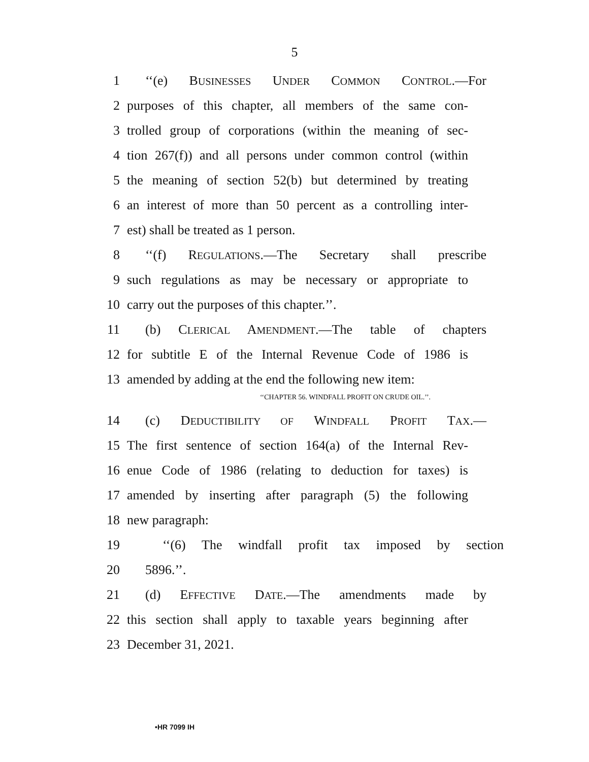5
1 ‘‘(e) BUSINESSES UNDER COMMON CONTROL.—For
2 purposes of this chapter, all members of the same con-
3 trolled group of corporations (within the meaning of sec-
4 tion 267(f)) and all persons under common control (within
5 the meaning of section 52(b) but determined by treating
6 an interest of more than 50 percent as a controlling inter-
7 est) shall be treated as 1 person.
8 ‘‘(f) REGULATIONS.—The Secretary shall prescribe
9 such regulations as may be necessary or appropriate to
10 carry out the purposes of this chapter.’’.
11 (b) CLERICAL AMENDMENT.—The table of chapters
12 for subtitle E of the Internal Revenue Code of 1986 is
13 amended by adding at the end the following new item:
‘‘CHAPTER 56. WINDFALL PROFIT ON CRUDE OIL.’’.
14 (c) DEDUCTIBILITY OF WINDFALL PROFIT TAX.—
15 The first sentence of section 164(a) of the Internal Rev-
16 enue Code of 1986 (relating to deduction for taxes) is
17 amended by inserting after paragraph (5) the following
18 new paragraph:
19 ‘‘(6) The windfall profit tax imposed by section
20 5896.’’.
21 (d) EFFECTIVE DATE.—The amendments made by
22 this section shall apply to taxable years beginning after
23 December 31, 2021.
•HR 7099 IH